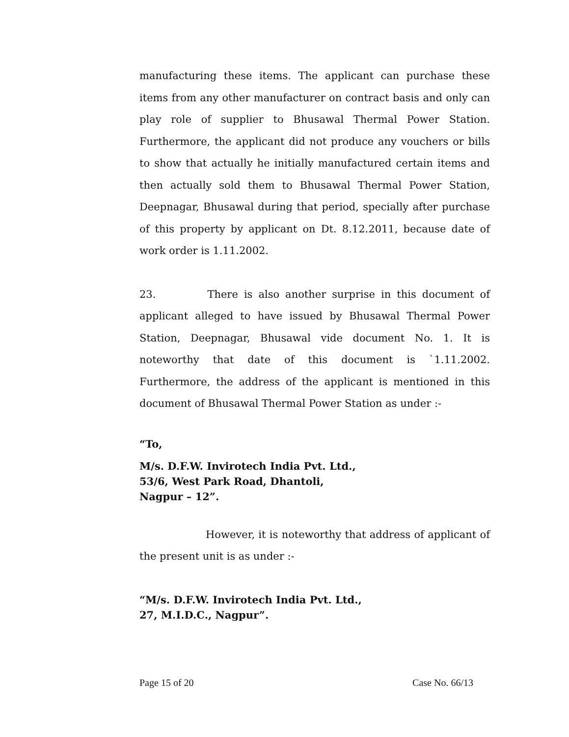manufacturing these items. The applicant can purchase these items from any other manufacturer on contract basis and only can play role of supplier to Bhusawal Thermal Power Station. Furthermore, the applicant did not produce any vouchers or bills to show that actually he initially manufactured certain items and then actually sold them to Bhusawal Thermal Power Station, Deepnagar, Bhusawal during that period, specially after purchase of this property by applicant on Dt. 8.12.2011, because date of work order is 1.11.2002.
23. There is also another surprise in this document of applicant alleged to have issued by Bhusawal Thermal Power Station, Deepnagar, Bhusawal vide document No. 1. It is noteworthy that date of this document is `1.11.2002. Furthermore, the address of the applicant is mentioned in this document of Bhusawal Thermal Power Station as under :-
“To,
M/s. D.F.W. Invirotech India Pvt. Ltd.,
53/6, West Park Road, Dhantoli,
Nagpur – 12”.
However, it is noteworthy that address of applicant of the present unit is as under :-
“M/s. D.F.W. Invirotech India Pvt. Ltd.,
27, M.I.D.C., Nagpur”.
Page 15 of 20 Case No. 66/13